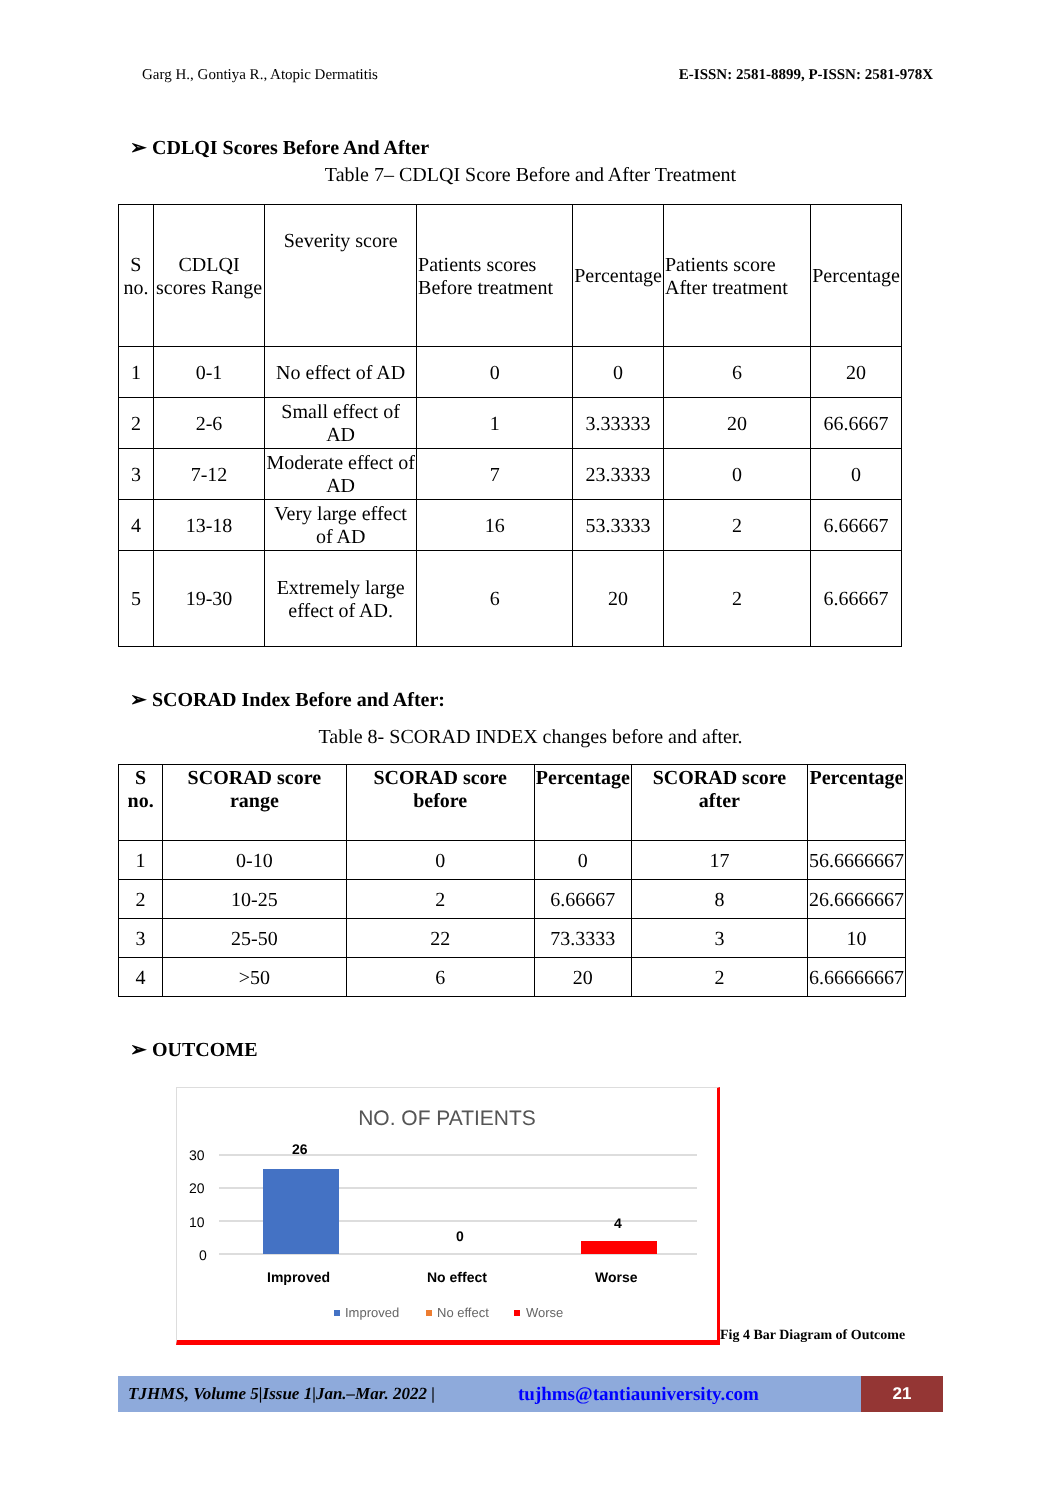Garg H., Gontiya R., Atopic Dermatitis E-ISSN: 2581-8899, P-ISSN: 2581-978X
➢ CDLQI Scores Before And After
Table 7– CDLQI Score Before and After Treatment
| S no. | CDLQI scores Range | Severity score | Patients scores Before treatment | Percentage | Patients score After treatment | Percentage |
| 1 | 0-1 | No effect of AD | 0 | 0 | 6 | 20 |
| 2 | 2-6 | Small effect of AD | 1 | 3.33333 | 20 | 66.6667 |
| 3 | 7-12 | Moderate effect of AD | 7 | 23.3333 | 0 | 0 |
| 4 | 13-18 | Very large effect of AD | 16 | 53.3333 | 2 | 6.66667 |
| 5 | 19-30 | Extremely large effect of AD. | 6 | 20 | 2 | 6.66667 |
➢ SCORAD Index Before and After:
Table 8- SCORAD INDEX changes before and after.
| S no. | SCORAD score range | SCORAD score before | Percentage | SCORAD score after | Percentage |
| --- | --- | --- | --- | --- | --- |
| 1 | 0-10 | 0 | 0 | 17 | 56.6666667 |
| 2 | 10-25 | 2 | 6.66667 | 8 | 26.6666667 |
| 3 | 25-50 | 22 | 73.3333 | 3 | 10 |
| 4 | >50 | 6 | 20 | 2 | 6.66666667 |
➢ OUTCOME
NO. OF PATIENTS
30
20
10
0
26
0
4
Improved
No effect
Worse
Improved
No effect
Worse
Fig 4 Bar Diagram of Outcome
TJHMS, Volume 5|Issue 1|Jan.–Mar. 2022 | tujhms@tantiauniversity.com 21